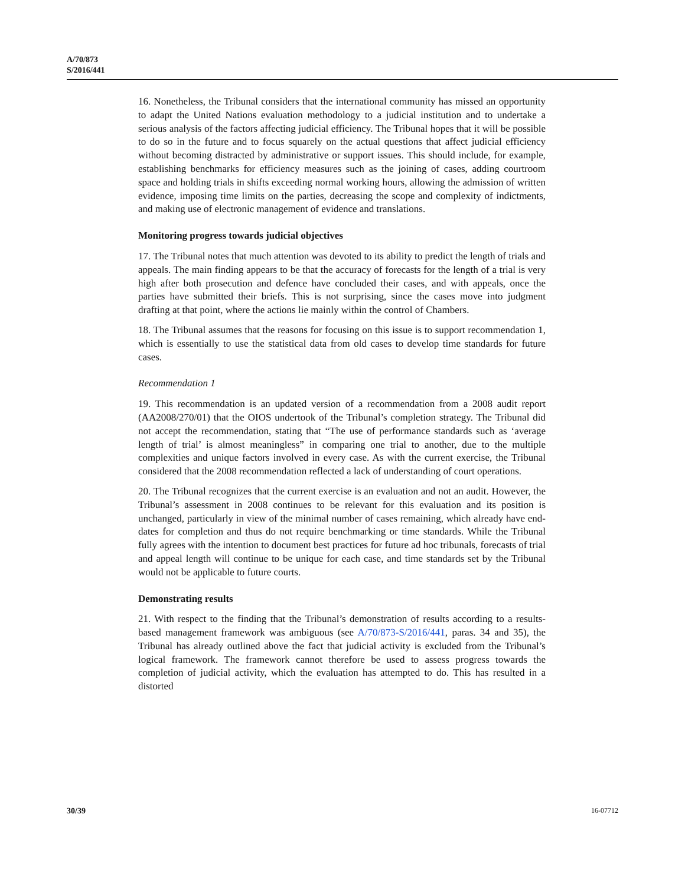A/70/873
S/2016/441
16. Nonetheless, the Tribunal considers that the international community has missed an opportunity to adapt the United Nations evaluation methodology to a judicial institution and to undertake a serious analysis of the factors affecting judicial efficiency. The Tribunal hopes that it will be possible to do so in the future and to focus squarely on the actual questions that affect judicial efficiency without becoming distracted by administrative or support issues. This should include, for example, establishing benchmarks for efficiency measures such as the joining of cases, adding courtroom space and holding trials in shifts exceeding normal working hours, allowing the admission of written evidence, imposing time limits on the parties, decreasing the scope and complexity of indictments, and making use of electronic management of evidence and translations.
Monitoring progress towards judicial objectives
17. The Tribunal notes that much attention was devoted to its ability to predict the length of trials and appeals. The main finding appears to be that the accuracy of forecasts for the length of a trial is very high after both prosecution and defence have concluded their cases, and with appeals, once the parties have submitted their briefs. This is not surprising, since the cases move into judgment drafting at that point, where the actions lie mainly within the control of Chambers.
18. The Tribunal assumes that the reasons for focusing on this issue is to support recommendation 1, which is essentially to use the statistical data from old cases to develop time standards for future cases.
Recommendation 1
19. This recommendation is an updated version of a recommendation from a 2008 audit report (AA2008/270/01) that the OIOS undertook of the Tribunal’s completion strategy. The Tribunal did not accept the recommendation, stating that “The use of performance standards such as ‘average length of trial’ is almost meaningless” in comparing one trial to another, due to the multiple complexities and unique factors involved in every case. As with the current exercise, the Tribunal considered that the 2008 recommendation reflected a lack of understanding of court operations.
20. The Tribunal recognizes that the current exercise is an evaluation and not an audit. However, the Tribunal’s assessment in 2008 continues to be relevant for this evaluation and its position is unchanged, particularly in view of the minimal number of cases remaining, which already have end-dates for completion and thus do not require benchmarking or time standards. While the Tribunal fully agrees with the intention to document best practices for future ad hoc tribunals, forecasts of trial and appeal length will continue to be unique for each case, and time standards set by the Tribunal would not be applicable to future courts.
Demonstrating results
21. With respect to the finding that the Tribunal’s demonstration of results according to a results-based management framework was ambiguous (see A/70/873-S/2016/441, paras. 34 and 35), the Tribunal has already outlined above the fact that judicial activity is excluded from the Tribunal’s logical framework. The framework cannot therefore be used to assess progress towards the completion of judicial activity, which the evaluation has attempted to do. This has resulted in a distorted
30/39 16-07712